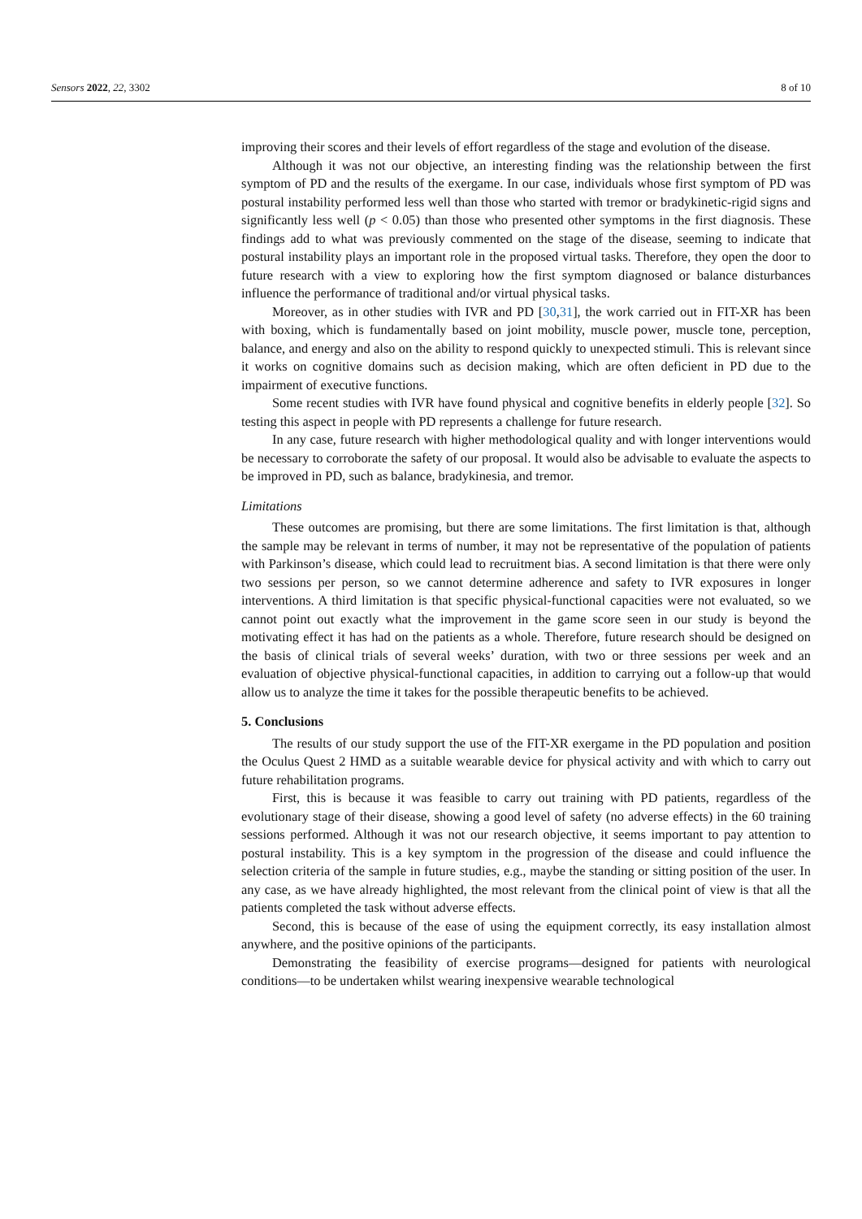Sensors 2022, 22, 3302 8 of 10
improving their scores and their levels of effort regardless of the stage and evolution of the disease.
Although it was not our objective, an interesting finding was the relationship between the first symptom of PD and the results of the exergame. In our case, individuals whose first symptom of PD was postural instability performed less well than those who started with tremor or bradykinetic-rigid signs and significantly less well (p < 0.05) than those who presented other symptoms in the first diagnosis. These findings add to what was previously commented on the stage of the disease, seeming to indicate that postural instability plays an important role in the proposed virtual tasks. Therefore, they open the door to future research with a view to exploring how the first symptom diagnosed or balance disturbances influence the performance of traditional and/or virtual physical tasks.
Moreover, as in other studies with IVR and PD [30,31], the work carried out in FIT-XR has been with boxing, which is fundamentally based on joint mobility, muscle power, muscle tone, perception, balance, and energy and also on the ability to respond quickly to unexpected stimuli. This is relevant since it works on cognitive domains such as decision making, which are often deficient in PD due to the impairment of executive functions.
Some recent studies with IVR have found physical and cognitive benefits in elderly people [32]. So testing this aspect in people with PD represents a challenge for future research.
In any case, future research with higher methodological quality and with longer interventions would be necessary to corroborate the safety of our proposal. It would also be advisable to evaluate the aspects to be improved in PD, such as balance, bradykinesia, and tremor.
Limitations
These outcomes are promising, but there are some limitations. The first limitation is that, although the sample may be relevant in terms of number, it may not be representative of the population of patients with Parkinson’s disease, which could lead to recruitment bias. A second limitation is that there were only two sessions per person, so we cannot determine adherence and safety to IVR exposures in longer interventions. A third limitation is that specific physical-functional capacities were not evaluated, so we cannot point out exactly what the improvement in the game score seen in our study is beyond the motivating effect it has had on the patients as a whole. Therefore, future research should be designed on the basis of clinical trials of several weeks’ duration, with two or three sessions per week and an evaluation of objective physical-functional capacities, in addition to carrying out a follow-up that would allow us to analyze the time it takes for the possible therapeutic benefits to be achieved.
5. Conclusions
The results of our study support the use of the FIT-XR exergame in the PD population and position the Oculus Quest 2 HMD as a suitable wearable device for physical activity and with which to carry out future rehabilitation programs.
First, this is because it was feasible to carry out training with PD patients, regardless of the evolutionary stage of their disease, showing a good level of safety (no adverse effects) in the 60 training sessions performed. Although it was not our research objective, it seems important to pay attention to postural instability. This is a key symptom in the progression of the disease and could influence the selection criteria of the sample in future studies, e.g., maybe the standing or sitting position of the user. In any case, as we have already highlighted, the most relevant from the clinical point of view is that all the patients completed the task without adverse effects.
Second, this is because of the ease of using the equipment correctly, its easy installation almost anywhere, and the positive opinions of the participants.
Demonstrating the feasibility of exercise programs—designed for patients with neurological conditions—to be undertaken whilst wearing inexpensive wearable technological